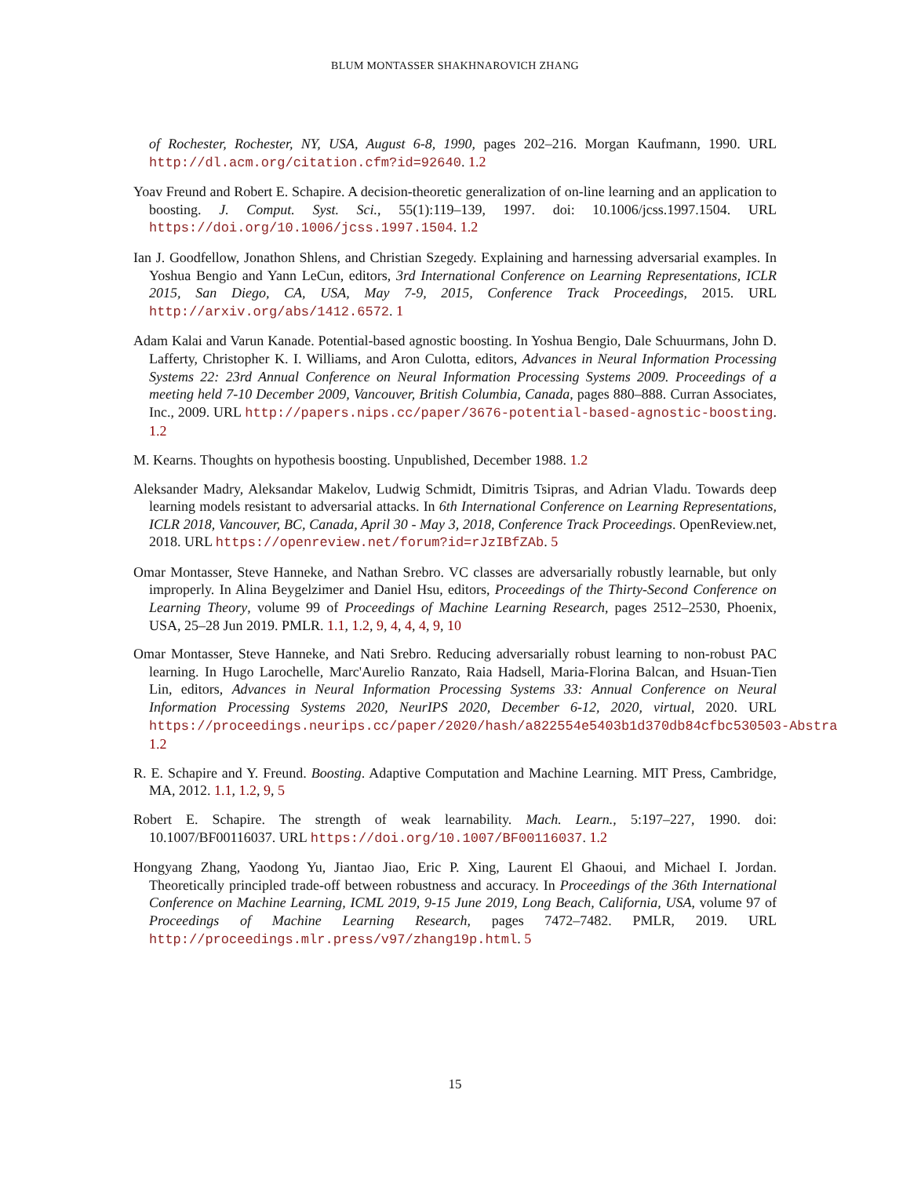BLUM MONTASSER SHAKHNAROVICH ZHANG
of Rochester, Rochester, NY, USA, August 6-8, 1990, pages 202–216. Morgan Kaufmann, 1990. URL http://dl.acm.org/citation.cfm?id=92640. 1.2
Yoav Freund and Robert E. Schapire. A decision-theoretic generalization of on-line learning and an application to boosting. J. Comput. Syst. Sci., 55(1):119–139, 1997. doi: 10.1006/jcss.1997.1504. URL https://doi.org/10.1006/jcss.1997.1504. 1.2
Ian J. Goodfellow, Jonathon Shlens, and Christian Szegedy. Explaining and harnessing adversarial examples. In Yoshua Bengio and Yann LeCun, editors, 3rd International Conference on Learning Representations, ICLR 2015, San Diego, CA, USA, May 7-9, 2015, Conference Track Proceedings, 2015. URL http://arxiv.org/abs/1412.6572. 1
Adam Kalai and Varun Kanade. Potential-based agnostic boosting. In Yoshua Bengio, Dale Schuurmans, John D. Lafferty, Christopher K. I. Williams, and Aron Culotta, editors, Advances in Neural Information Processing Systems 22: 23rd Annual Conference on Neural Information Processing Systems 2009. Proceedings of a meeting held 7-10 December 2009, Vancouver, British Columbia, Canada, pages 880–888. Curran Associates, Inc., 2009. URL http://papers.nips.cc/paper/3676-potential-based-agnostic-boosting. 1.2
M. Kearns. Thoughts on hypothesis boosting. Unpublished, December 1988. 1.2
Aleksander Madry, Aleksandar Makelov, Ludwig Schmidt, Dimitris Tsipras, and Adrian Vladu. Towards deep learning models resistant to adversarial attacks. In 6th International Conference on Learning Representations, ICLR 2018, Vancouver, BC, Canada, April 30 - May 3, 2018, Conference Track Proceedings. OpenReview.net, 2018. URL https://openreview.net/forum?id=rJzIBfZAb. 5
Omar Montasser, Steve Hanneke, and Nathan Srebro. VC classes are adversarially robustly learnable, but only improperly. In Alina Beygelzimer and Daniel Hsu, editors, Proceedings of the Thirty-Second Conference on Learning Theory, volume 99 of Proceedings of Machine Learning Research, pages 2512–2530, Phoenix, USA, 25–28 Jun 2019. PMLR. 1.1, 1.2, 9, 4, 4, 4, 9, 10
Omar Montasser, Steve Hanneke, and Nati Srebro. Reducing adversarially robust learning to non-robust PAC learning. In Hugo Larochelle, Marc'Aurelio Ranzato, Raia Hadsell, Maria-Florina Balcan, and Hsuan-Tien Lin, editors, Advances in Neural Information Processing Systems 33: Annual Conference on Neural Information Processing Systems 2020, NeurIPS 2020, December 6-12, 2020, virtual, 2020. URL https://proceedings.neurips.cc/paper/2020/hash/a822554e5403b1d370db84cfbc530503-Abstra 1.2
R. E. Schapire and Y. Freund. Boosting. Adaptive Computation and Machine Learning. MIT Press, Cambridge, MA, 2012. 1.1, 1.2, 9, 5
Robert E. Schapire. The strength of weak learnability. Mach. Learn., 5:197–227, 1990. doi: 10.1007/BF00116037. URL https://doi.org/10.1007/BF00116037. 1.2
Hongyang Zhang, Yaodong Yu, Jiantao Jiao, Eric P. Xing, Laurent El Ghaoui, and Michael I. Jordan. Theoretically principled trade-off between robustness and accuracy. In Proceedings of the 36th International Conference on Machine Learning, ICML 2019, 9-15 June 2019, Long Beach, California, USA, volume 97 of Proceedings of Machine Learning Research, pages 7472–7482. PMLR, 2019. URL http://proceedings.mlr.press/v97/zhang19p.html. 5
15